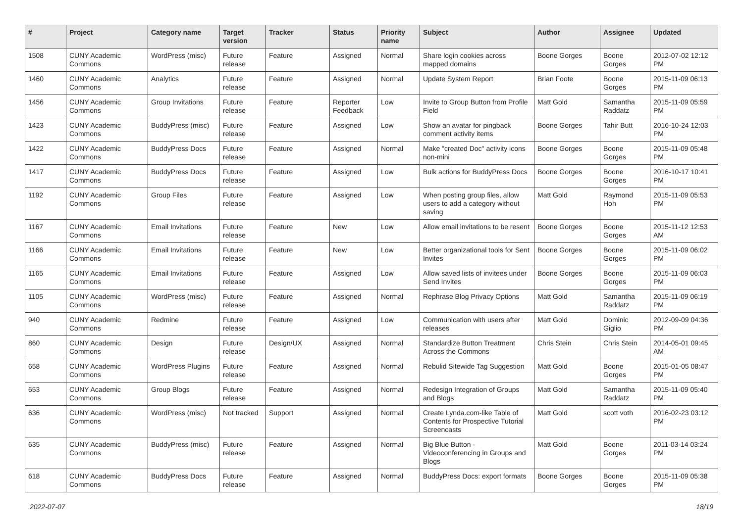| # | Project | Category name | Target version | Tracker | Status | Priority name | Subject | Author | Assignee | Updated |
| --- | --- | --- | --- | --- | --- | --- | --- | --- | --- | --- |
| 1508 | CUNY Academic Commons | WordPress (misc) | Future release | Feature | Assigned | Normal | Share login cookies across mapped domains | Boone Gorges | Boone Gorges | 2012-07-02 12:12 PM |
| 1460 | CUNY Academic Commons | Analytics | Future release | Feature | Assigned | Normal | Update System Report | Brian Foote | Boone Gorges | 2015-11-09 06:13 PM |
| 1456 | CUNY Academic Commons | Group Invitations | Future release | Feature | Reporter Feedback | Low | Invite to Group Button from Profile Field | Matt Gold | Samantha Raddatz | 2015-11-09 05:59 PM |
| 1423 | CUNY Academic Commons | BuddyPress (misc) | Future release | Feature | Assigned | Low | Show an avatar for pingback comment activity items | Boone Gorges | Tahir Butt | 2016-10-24 12:03 PM |
| 1422 | CUNY Academic Commons | BuddyPress Docs | Future release | Feature | Assigned | Normal | Make "created Doc" activity icons non-mini | Boone Gorges | Boone Gorges | 2015-11-09 05:48 PM |
| 1417 | CUNY Academic Commons | BuddyPress Docs | Future release | Feature | Assigned | Low | Bulk actions for BuddyPress Docs | Boone Gorges | Boone Gorges | 2016-10-17 10:41 PM |
| 1192 | CUNY Academic Commons | Group Files | Future release | Feature | Assigned | Low | When posting group files, allow users to add a category without saving | Matt Gold | Raymond Hoh | 2015-11-09 05:53 PM |
| 1167 | CUNY Academic Commons | Email Invitations | Future release | Feature | New | Low | Allow email invitations to be resent | Boone Gorges | Boone Gorges | 2015-11-12 12:53 AM |
| 1166 | CUNY Academic Commons | Email Invitations | Future release | Feature | New | Low | Better organizational tools for Sent Invites | Boone Gorges | Boone Gorges | 2015-11-09 06:02 PM |
| 1165 | CUNY Academic Commons | Email Invitations | Future release | Feature | Assigned | Low | Allow saved lists of invitees under Send Invites | Boone Gorges | Boone Gorges | 2015-11-09 06:03 PM |
| 1105 | CUNY Academic Commons | WordPress (misc) | Future release | Feature | Assigned | Normal | Rephrase Blog Privacy Options | Matt Gold | Samantha Raddatz | 2015-11-09 06:19 PM |
| 940 | CUNY Academic Commons | Redmine | Future release | Feature | Assigned | Low | Communication with users after releases | Matt Gold | Dominic Giglio | 2012-09-09 04:36 PM |
| 860 | CUNY Academic Commons | Design | Future release | Design/UX | Assigned | Normal | Standardize Button Treatment Across the Commons | Chris Stein | Chris Stein | 2014-05-01 09:45 AM |
| 658 | CUNY Academic Commons | WordPress Plugins | Future release | Feature | Assigned | Normal | Rebulid Sitewide Tag Suggestion | Matt Gold | Boone Gorges | 2015-01-05 08:47 PM |
| 653 | CUNY Academic Commons | Group Blogs | Future release | Feature | Assigned | Normal | Redesign Integration of Groups and Blogs | Matt Gold | Samantha Raddatz | 2015-11-09 05:40 PM |
| 636 | CUNY Academic Commons | WordPress (misc) | Not tracked | Support | Assigned | Normal | Create Lynda.com-like Table of Contents for Prospective Tutorial Screencasts | Matt Gold | scott voth | 2016-02-23 03:12 PM |
| 635 | CUNY Academic Commons | BuddyPress (misc) | Future release | Feature | Assigned | Normal | Big Blue Button - Videoconferencing in Groups and Blogs | Matt Gold | Boone Gorges | 2011-03-14 03:24 PM |
| 618 | CUNY Academic Commons | BuddyPress Docs | Future release | Feature | Assigned | Normal | BuddyPress Docs: export formats | Boone Gorges | Boone Gorges | 2015-11-09 05:38 PM |
2022-07-07 18/19